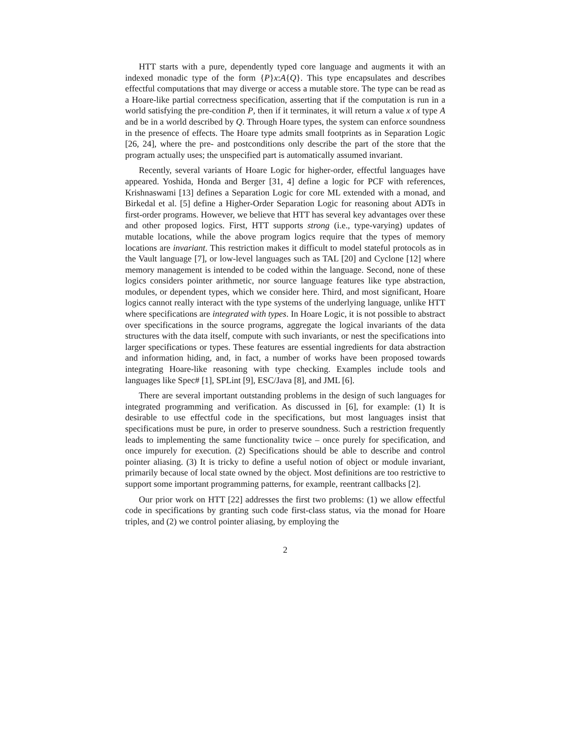HTT starts with a pure, dependently typed core language and augments it with an indexed monadic type of the form {P}x:A{Q}. This type encapsulates and describes effectful computations that may diverge or access a mutable store. The type can be read as a Hoare-like partial correctness specification, asserting that if the computation is run in a world satisfying the pre-condition P, then if it terminates, it will return a value x of type A and be in a world described by Q. Through Hoare types, the system can enforce soundness in the presence of effects. The Hoare type admits small footprints as in Separation Logic [26, 24], where the pre- and postconditions only describe the part of the store that the program actually uses; the unspecified part is automatically assumed invariant.
Recently, several variants of Hoare Logic for higher-order, effectful languages have appeared. Yoshida, Honda and Berger [31, 4] define a logic for PCF with references, Krishnaswami [13] defines a Separation Logic for core ML extended with a monad, and Birkedal et al. [5] define a Higher-Order Separation Logic for reasoning about ADTs in first-order programs. However, we believe that HTT has several key advantages over these and other proposed logics. First, HTT supports strong (i.e., type-varying) updates of mutable locations, while the above program logics require that the types of memory locations are invariant. This restriction makes it difficult to model stateful protocols as in the Vault language [7], or low-level languages such as TAL [20] and Cyclone [12] where memory management is intended to be coded within the language. Second, none of these logics considers pointer arithmetic, nor source language features like type abstraction, modules, or dependent types, which we consider here. Third, and most significant, Hoare logics cannot really interact with the type systems of the underlying language, unlike HTT where specifications are integrated with types. In Hoare Logic, it is not possible to abstract over specifications in the source programs, aggregate the logical invariants of the data structures with the data itself, compute with such invariants, or nest the specifications into larger specifications or types. These features are essential ingredients for data abstraction and information hiding, and, in fact, a number of works have been proposed towards integrating Hoare-like reasoning with type checking. Examples include tools and languages like Spec# [1], SPLint [9], ESC/Java [8], and JML [6].
There are several important outstanding problems in the design of such languages for integrated programming and verification. As discussed in [6], for example: (1) It is desirable to use effectful code in the specifications, but most languages insist that specifications must be pure, in order to preserve soundness. Such a restriction frequently leads to implementing the same functionality twice – once purely for specification, and once impurely for execution. (2) Specifications should be able to describe and control pointer aliasing. (3) It is tricky to define a useful notion of object or module invariant, primarily because of local state owned by the object. Most definitions are too restrictive to support some important programming patterns, for example, reentrant callbacks [2].
Our prior work on HTT [22] addresses the first two problems: (1) we allow effectful code in specifications by granting such code first-class status, via the monad for Hoare triples, and (2) we control pointer aliasing, by employing the
2